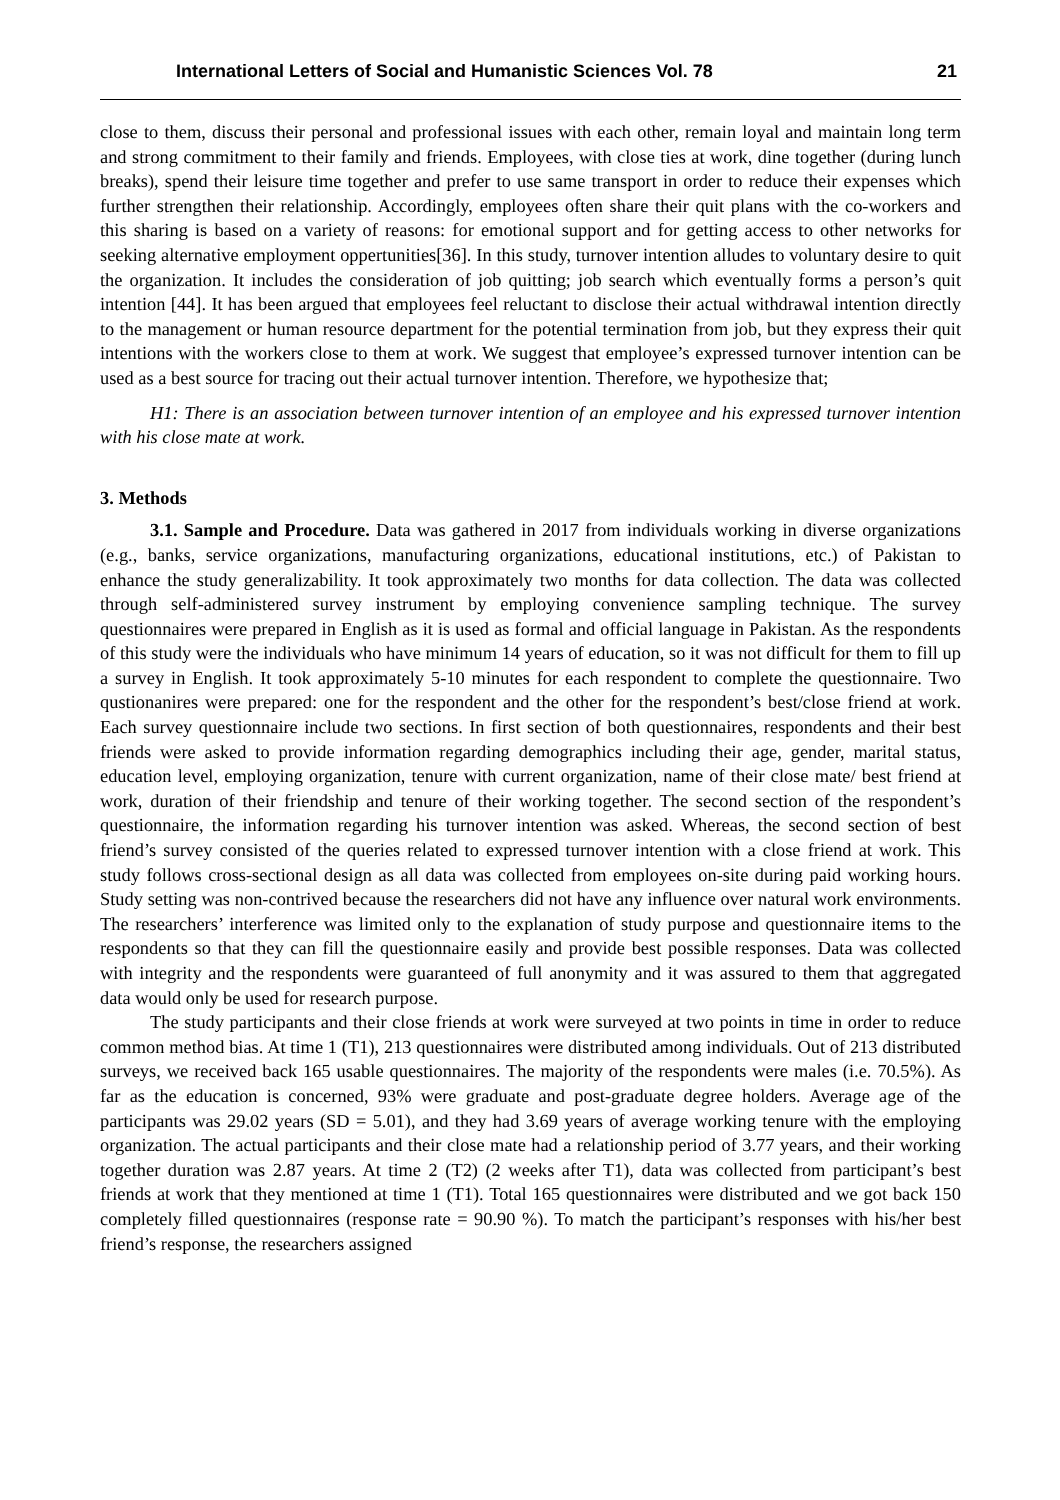International Letters of Social and Humanistic Sciences Vol. 78 21
close to them, discuss their personal and professional issues with each other, remain loyal and maintain long term and strong commitment to their family and friends. Employees, with close ties at work, dine together (during lunch breaks), spend their leisure time together and prefer to use same transport in order to reduce their expenses which further strengthen their relationship. Accordingly, employees often share their quit plans with the co-workers and this sharing is based on a variety of reasons: for emotional support and for getting access to other networks for seeking alternative employment oppertunities[36]. In this study, turnover intention alludes to voluntary desire to quit the organization. It includes the consideration of job quitting; job search which eventually forms a person’s quit intention [44]. It has been argued that employees feel reluctant to disclose their actual withdrawal intention directly to the management or human resource department for the potential termination from job, but they express their quit intentions with the workers close to them at work. We suggest that employee’s expressed turnover intention can be used as a best source for tracing out their actual turnover intention. Therefore, we hypothesize that;
H1: There is an association between turnover intention of an employee and his expressed turnover intention with his close mate at work.
3. Methods
3.1. Sample and Procedure. Data was gathered in 2017 from individuals working in diverse organizations (e.g., banks, service organizations, manufacturing organizations, educational institutions, etc.) of Pakistan to enhance the study generalizability. It took approximately two months for data collection. The data was collected through self-administered survey instrument by employing convenience sampling technique. The survey questionnaires were prepared in English as it is used as formal and official language in Pakistan. As the respondents of this study were the individuals who have minimum 14 years of education, so it was not difficult for them to fill up a survey in English. It took approximately 5-10 minutes for each respondent to complete the questionnaire. Two qustionanires were prepared: one for the respondent and the other for the respondent’s best/close friend at work. Each survey questionnaire include two sections. In first section of both questionnaires, respondents and their best friends were asked to provide information regarding demographics including their age, gender, marital status, education level, employing organization, tenure with current organization, name of their close mate/ best friend at work, duration of their friendship and tenure of their working together. The second section of the respondent’s questionnaire, the information regarding his turnover intention was asked. Whereas, the second section of best friend’s survey consisted of the queries related to expressed turnover intention with a close friend at work. This study follows cross-sectional design as all data was collected from employees on-site during paid working hours. Study setting was non-contrived because the researchers did not have any influence over natural work environments. The researchers’ interference was limited only to the explanation of study purpose and questionnaire items to the respondents so that they can fill the questionnaire easily and provide best possible responses. Data was collected with integrity and the respondents were guaranteed of full anonymity and it was assured to them that aggregated data would only be used for research purpose.
The study participants and their close friends at work were surveyed at two points in time in order to reduce common method bias. At time 1 (T1), 213 questionnaires were distributed among individuals. Out of 213 distributed surveys, we received back 165 usable questionnaires. The majority of the respondents were males (i.e. 70.5%). As far as the education is concerned, 93% were graduate and post-graduate degree holders. Average age of the participants was 29.02 years (SD = 5.01), and they had 3.69 years of average working tenure with the employing organization. The actual participants and their close mate had a relationship period of 3.77 years, and their working together duration was 2.87 years. At time 2 (T2) (2 weeks after T1), data was collected from participant’s best friends at work that they mentioned at time 1 (T1). Total 165 questionnaires were distributed and we got back 150 completely filled questionnaires (response rate = 90.90 %). To match the participant’s responses with his/her best friend’s response, the researchers assigned